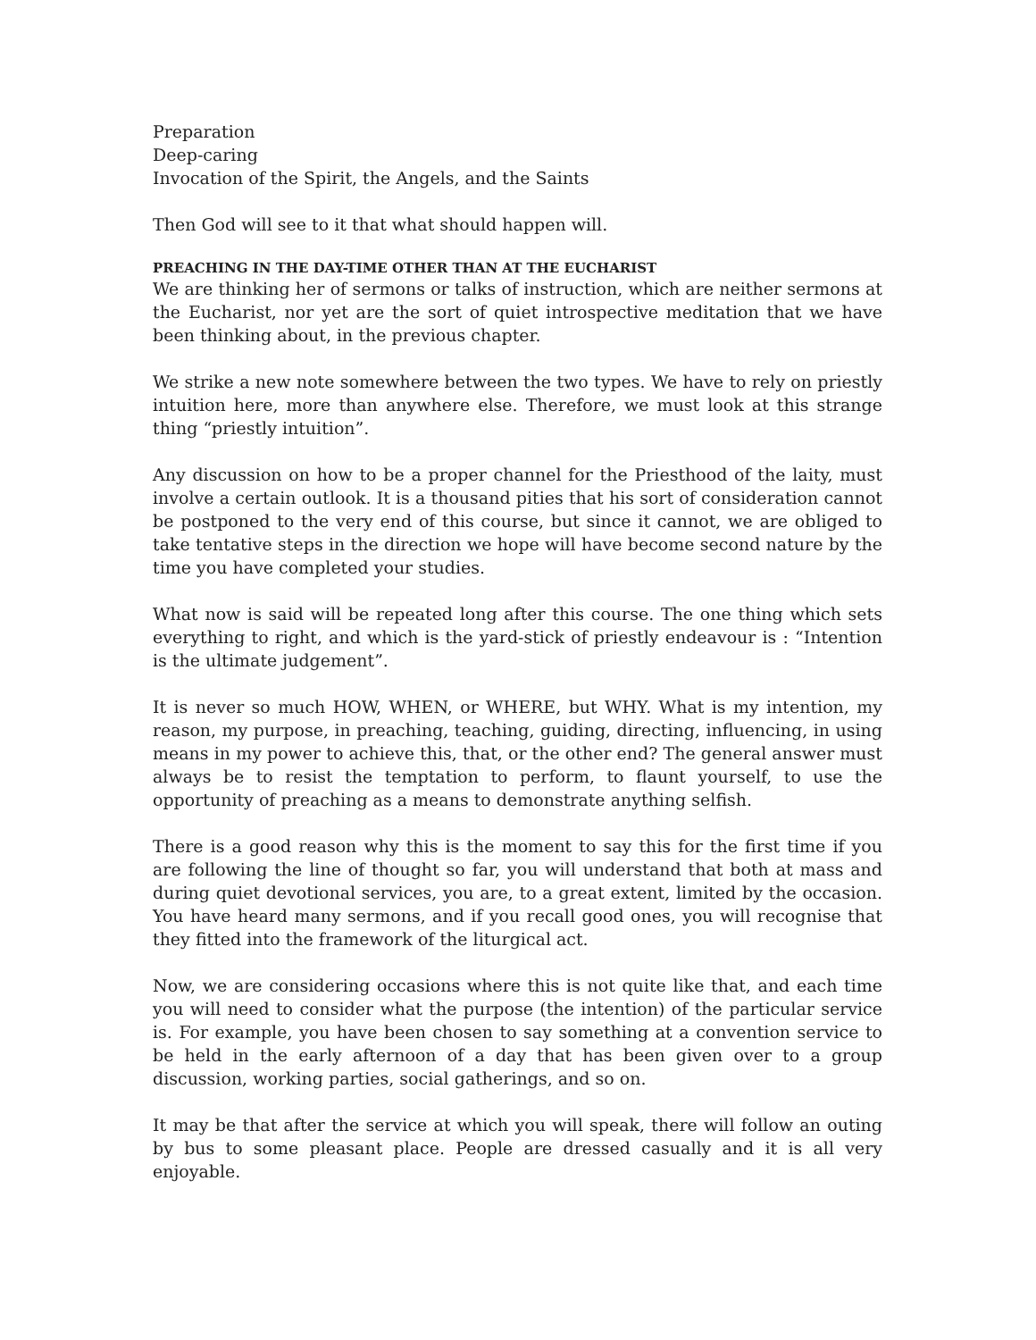Preparation
Deep-caring
Invocation of the Spirit, the Angels, and the Saints
Then God will see to it that what should happen will.
PREACHING IN THE DAY-TIME OTHER THAN AT THE EUCHARIST
We are thinking her of sermons or talks of instruction, which are neither sermons at the Eucharist, nor yet are the sort of quiet introspective meditation that we have been thinking about, in the previous chapter.
We strike a new note somewhere between the two types. We have to rely on priestly intuition here, more than anywhere else. Therefore, we must look at this strange thing “priestly intuition”.
Any discussion on how to be a proper channel for the Priesthood of the laity, must involve a certain outlook. It is a thousand pities that his sort of consideration cannot be postponed to the very end of this course, but since it cannot, we are obliged to take tentative steps in the direction we hope will have become second nature by the time you have completed your studies.
What now is said will be repeated long after this course. The one thing which sets everything to right, and which is the yard-stick of priestly endeavour is : “Intention is the ultimate judgement”.
It is never so much HOW, WHEN, or WHERE, but WHY. What is my intention, my reason, my purpose, in preaching, teaching, guiding, directing, influencing, in using means in my power to achieve this, that, or the other end? The general answer must always be to resist the temptation to perform, to flaunt yourself, to use the opportunity of preaching as a means to demonstrate anything selfish.
There is a good reason why this is the moment to say this for the first time if you are following the line of thought so far, you will understand that both at mass and during quiet devotional services, you are, to a great extent, limited by the occasion. You have heard many sermons, and if you recall good ones, you will recognise that they fitted into the framework of the liturgical act.
Now, we are considering occasions where this is not quite like that, and each time you will need to consider what the purpose (the intention) of the particular service is. For example, you have been chosen to say something at a convention service to be held in the early afternoon of a day that has been given over to a group discussion, working parties, social gatherings, and so on.
It may be that after the service at which you will speak, there will follow an outing by bus to some pleasant place. People are dressed casually and it is all very enjoyable.